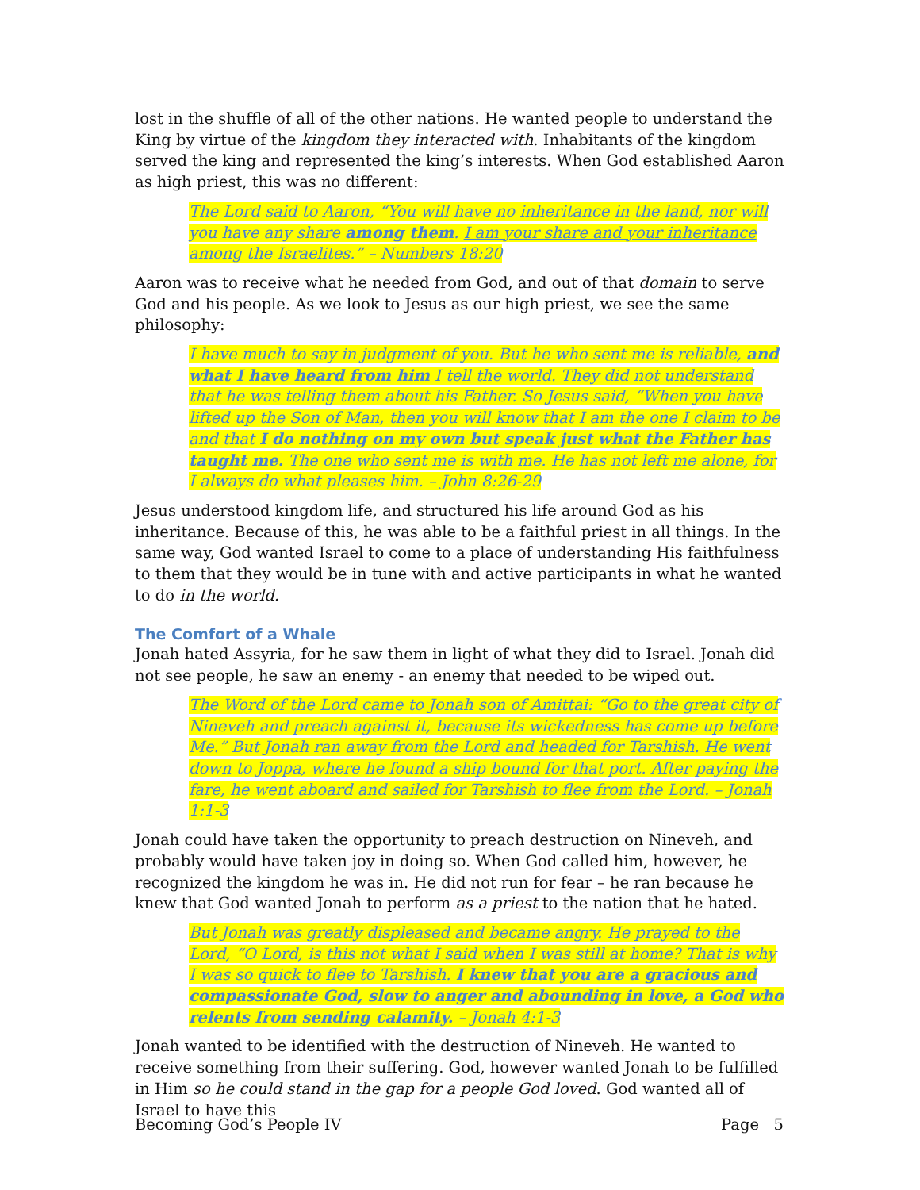lost in the shuffle of all of the other nations. He wanted people to understand the King by virtue of the kingdom they interacted with. Inhabitants of the kingdom served the king and represented the king’s interests. When God established Aaron as high priest, this was no different:
The Lord said to Aaron, “You will have no inheritance in the land, nor will you have any share among them. I am your share and your inheritance among the Israelites.” – Numbers 18:20
Aaron was to receive what he needed from God, and out of that domain to serve God and his people. As we look to Jesus as our high priest, we see the same philosophy:
I have much to say in judgment of you. But he who sent me is reliable, and what I have heard from him I tell the world. They did not understand that he was telling them about his Father. So Jesus said, “When you have lifted up the Son of Man, then you will know that I am the one I claim to be and that I do nothing on my own but speak just what the Father has taught me. The one who sent me is with me. He has not left me alone, for I always do what pleases him. – John 8:26-29
Jesus understood kingdom life, and structured his life around God as his inheritance. Because of this, he was able to be a faithful priest in all things. In the same way, God wanted Israel to come to a place of understanding His faithfulness to them that they would be in tune with and active participants in what he wanted to do in the world.
The Comfort of a Whale
Jonah hated Assyria, for he saw them in light of what they did to Israel. Jonah did not see people, he saw an enemy - an enemy that needed to be wiped out.
The Word of the Lord came to Jonah son of Amittai: “Go to the great city of Nineveh and preach against it, because its wickedness has come up before Me.” But Jonah ran away from the Lord and headed for Tarshish. He went down to Joppa, where he found a ship bound for that port. After paying the fare, he went aboard and sailed for Tarshish to flee from the Lord. – Jonah 1:1-3
Jonah could have taken the opportunity to preach destruction on Nineveh, and probably would have taken joy in doing so. When God called him, however, he recognized the kingdom he was in. He did not run for fear – he ran because he knew that God wanted Jonah to perform as a priest to the nation that he hated.
But Jonah was greatly displeased and became angry. He prayed to the Lord, “O Lord, is this not what I said when I was still at home? That is why I was so quick to flee to Tarshish. I knew that you are a gracious and compassionate God, slow to anger and abounding in love, a God who relents from sending calamity. – Jonah 4:1-3
Jonah wanted to be identified with the destruction of Nineveh. He wanted to receive something from their suffering. God, however wanted Jonah to be fulfilled in Him so he could stand in the gap for a people God loved. God wanted all of Israel to have this
Becoming God’s People IV Page 5